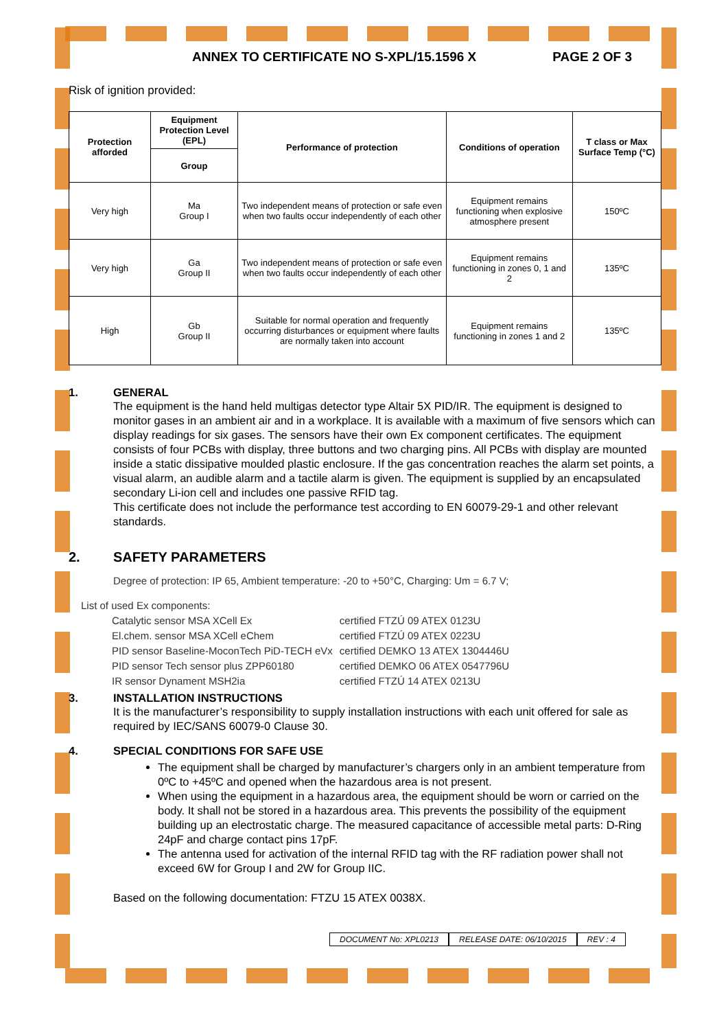ANNEX TO CERTIFICATE NO S-XPL/15.1596 X PAGE 2 OF 3
Risk of ignition provided:
| Protection afforded | Equipment Protection Level (EPL) | Performance of protection | Conditions of operation | T class or Max Surface Temp (°C) |
| --- | --- | --- | --- | --- |
| | Group | | | |
| Very high | Ma Group I | Two independent means of protection or safe even when two faults occur independently of each other | Equipment remains functioning when explosive atmosphere present | 150ºC |
| Very high | Ga Group II | Two independent means of protection or safe even when two faults occur independently of each other | Equipment remains functioning in zones 0, 1 and 2 | 135ºC |
| High | Gb Group II | Suitable for normal operation and frequently occurring disturbances or equipment where faults are normally taken into account | Equipment remains functioning in zones 1 and 2 | 135ºC |
1. GENERAL
The equipment is the hand held multigas detector type Altair 5X PID/IR. The equipment is designed to monitor gases in an ambient air and in a workplace. It is available with a maximum of five sensors which can display readings for six gases. The sensors have their own Ex component certificates. The equipment consists of four PCBs with display, three buttons and two charging pins. All PCBs with display are mounted inside a static dissipative moulded plastic enclosure. If the gas concentration reaches the alarm set points, a visual alarm, an audible alarm and a tactile alarm is given. The equipment is supplied by an encapsulated secondary Li-ion cell and includes one passive RFID tag.
This certificate does not include the performance test according to EN 60079-29-1 and other relevant standards.
2. SAFETY PARAMETERS
Degree of protection: IP 65, Ambient temperature: -20 to +50°C, Charging: Um = 6.7 V;
List of used Ex components:
| Catalytic sensor MSA XCell Ex El.chem. sensor MSA XCell eChem PID sensor Baseline-MoconTech PiD-TECH eVx PID sensor Tech sensor plus ZPP60180 IR sensor Dynament MSH2ia | certified FTZÚ 09 ATEX 0123U certified FTZÚ 09 ATEX 0223U certified DEMKO 13 ATEX 1304446U certified DEMKO 06 ATEX 0547796U certified FTZÚ 14 ATEX 0213U |
3. INSTALLATION INSTRUCTIONS
It is the manufacturer’s responsibility to supply installation instructions with each unit offered for sale as required by IEC/SANS 60079-0 Clause 30.
4. SPECIAL CONDITIONS FOR SAFE USE
The equipment shall be charged by manufacturer’s chargers only in an ambient temperature from 0ºC to +45ºC and opened when the hazardous area is not present.
When using the equipment in a hazardous area, the equipment should be worn or carried on the body. It shall not be stored in a hazardous area. This prevents the possibility of the equipment building up an electrostatic charge. The measured capacitance of accessible metal parts: D-Ring 24pF and charge contact pins 17pF.
The antenna used for activation of the internal RFID tag with the RF radiation power shall not exceed 6W for Group I and 2W for Group IIC.
Based on the following documentation: FTZU 15 ATEX 0038X.
DOCUMENT No: XPL0213 RELEASE DATE: 06/10/2015 REV : 4